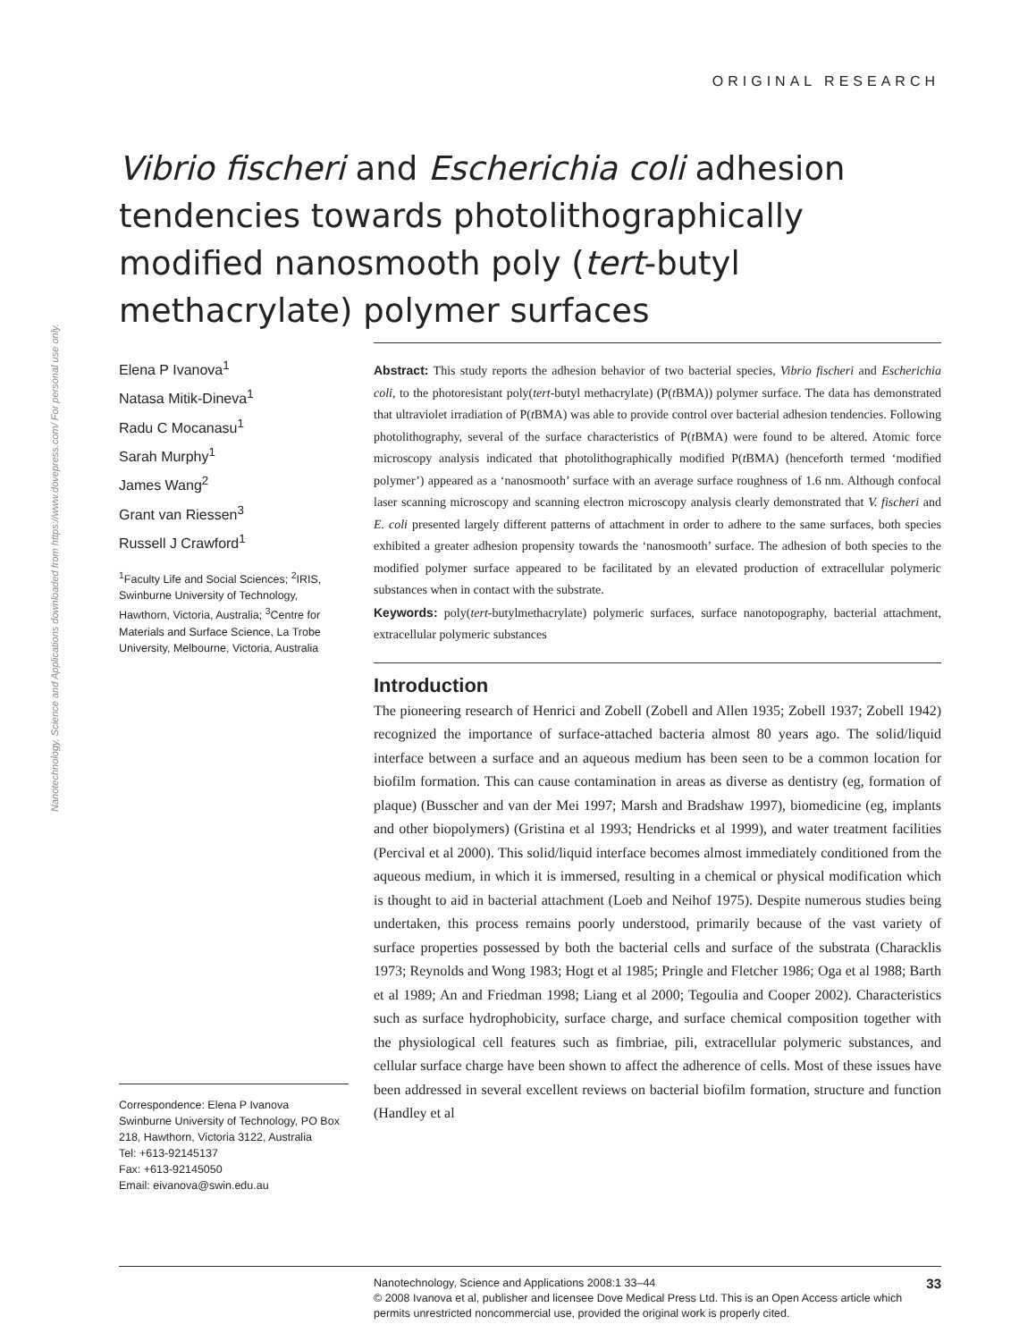Nanotechnology, Science and Applications downloaded from https://www.dovepress.com/ For personal use only.
ORIGINAL RESEARCH
Vibrio fischeri and Escherichia coli adhesion tendencies towards photolithographically modified nanosmooth poly (tert-butyl methacrylate) polymer surfaces
Elena P Ivanova<sup>1</sup>
Natasa Mitik-Dineva<sup>1</sup>
Radu C Mocanasu<sup>1</sup>
Sarah Murphy<sup>1</sup>
James Wang<sup>2</sup>
Grant van Riessen<sup>3</sup>
Russell J Crawford<sup>1</sup>
<sup>1</sup> Faculty Life and Social Sciences; <sup>2</sup>IRIS, Swinburne University of Technology, Hawthorn, Victoria, Australia; <sup>3</sup>Centre for Materials and Surface Science, La Trobe University, Melbourne, Victoria, Australia
Correspondence: Elena P Ivanova
Swinburne University of Technology, PO Box 218, Hawthorn, Victoria 3122, Australia
Tel: +613-92145137
Fax: +613-92145050
Email: eivanova@swin.edu.au
Abstract: This study reports the adhesion behavior of two bacterial species, Vibrio fischeri and Escherichia coli, to the photoresistant poly(tert-butyl methacrylate) (P(t BMA)) polymer surface. The data has demonstrated that ultraviolet irradiation of P(t BMA) was able to provide control over bacterial adhesion tendencies. Following photolithography, several of the surface characteristics of P(t BMA) were found to be altered. Atomic force microscopy analysis indicated that photolithographically modified P(t BMA) (henceforth termed ‘modified polymer’) appeared as a ‘nanosmooth’ surface with an average surface roughness of 1.6 nm. Although confocal laser scanning microscopy and scanning electron microscopy analysis clearly demonstrated that V. fischeri and E. coli presented largely different patterns of attachment in order to adhere to the same surfaces, both species exhibited a greater adhesion propensity towards the ‘nanosmooth’ surface. The adhesion of both species to the modified polymer surface appeared to be facilitated by an elevated production of extracellular polymeric substances when in contact with the substrate.
Keywords: poly(tert-butylmethacrylate) polymeric surfaces, surface nanotopography, bacterial attachment, extracellular polymeric substances
Introduction
The pioneering research of Henrici and Zobell (Zobell and Allen 1935; Zobell 1937; Zobell 1942) recognized the importance of surface-attached bacteria almost 80 years ago. The solid/liquid interface between a surface and an aqueous medium has been seen to be a common location for biofilm formation. This can cause contamination in areas as diverse as dentistry (eg, formation of plaque) (Busscher and van der Mei 1997; Marsh and Bradshaw 1997), biomedicine (eg, implants and other biopolymers) (Gristina et al 1993; Hendricks et al 1999), and water treatment facilities (Percival et al 2000). This solid/liquid interface becomes almost immediately conditioned from the aqueous medium, in which it is immersed, resulting in a chemical or physical modification which is thought to aid in bacterial attachment (Loeb and Neihof 1975). Despite numerous studies being undertaken, this process remains poorly understood, primarily because of the vast variety of surface properties possessed by both the bacterial cells and surface of the substrata (Characklis 1973; Reynolds and Wong 1983; Hogt et al 1985; Pringle and Fletcher 1986; Oga et al 1988; Barth et al 1989; An and Friedman 1998; Liang et al 2000; Tegoulia and Cooper 2002). Characteristics such as surface hydrophobicity, surface charge, and surface chemical composition together with the physiological cell features such as fimbriae, pili, extracellular polymeric substances, and cellular surface charge have been shown to affect the adherence of cells. Most of these issues have been addressed in several excellent reviews on bacterial biofilm formation, structure and function (Handley et al
33 Nanotechnology, Science and Applications 2008:1 33–44
© 2008 Ivanova et al, publisher and licensee Dove Medical Press Ltd. This is an Open Access article which permits unrestricted noncommercial use, provided the original work is properly cited.